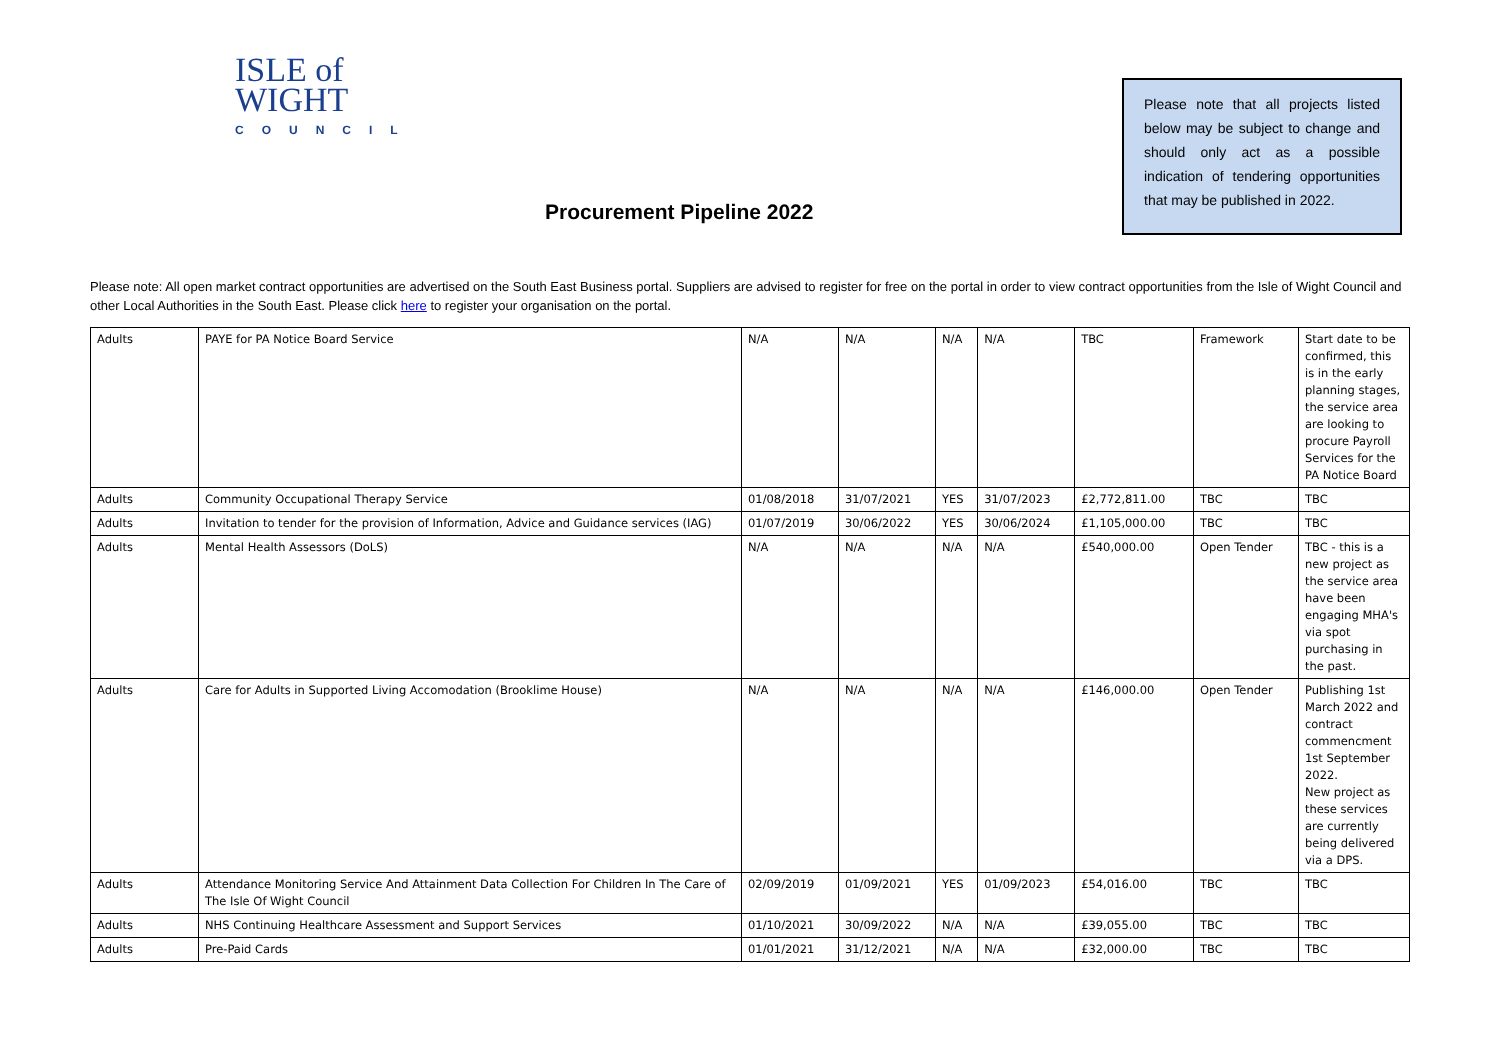ISLE of
WIGHT
COUNCIL
Please note that all projects listed below may be subject to change and should only act as a possible indication of tendering opportunities that may be published in 2022.
Procurement Pipeline 2022
Please note: All open market contract opportunities are advertised on the South East Business portal. Suppliers are advised to register for free on the portal in order to view contract opportunities from the Isle of Wight Council and other Local Authorities in the South East. Please click here to register your organisation on the portal.
| Adults | PAYE for PA Notice Board Service | N/A | N/A | N/A | N/A | TBC | Framework | Start date to be confirmed, this is in the early planning stages, the service area are looking to procure Payroll Services for the PA Notice Board |
| Adults | Community Occupational Therapy Service | 01/08/2018 | 31/07/2021 | YES | 31/07/2023 | £2,772,811.00 | TBC | TBC |
| Adults | Invitation to tender for the provision of Information, Advice and Guidance services (IAG) | 01/07/2019 | 30/06/2022 | YES | 30/06/2024 | £1,105,000.00 | TBC | TBC |
| Adults | Mental Health Assessors (DoLS) | N/A | N/A | N/A | N/A | £540,000.00 | Open Tender | TBC - this is a new project as the service area have been engaging MHA's via spot purchasing in the past. |
| Adults | Care for Adults in Supported Living Accomodation (Brooklime House) | N/A | N/A | N/A | N/A | £146,000.00 | Open Tender | Publishing 1st March 2022 and contract commencment 1st September 2022. New project as these services are currently being delivered via a DPS. |
| Adults | Attendance Monitoring Service And Attainment Data Collection For Children In The Care of The Isle Of Wight Council | 02/09/2019 | 01/09/2021 | YES | 01/09/2023 | £54,016.00 | TBC | TBC |
| Adults | NHS Continuing Healthcare Assessment and Support Services | 01/10/2021 | 30/09/2022 | N/A | N/A | £39,055.00 | TBC | TBC |
| Adults | Pre-Paid Cards | 01/01/2021 | 31/12/2021 | N/A | N/A | £32,000.00 | TBC | TBC |